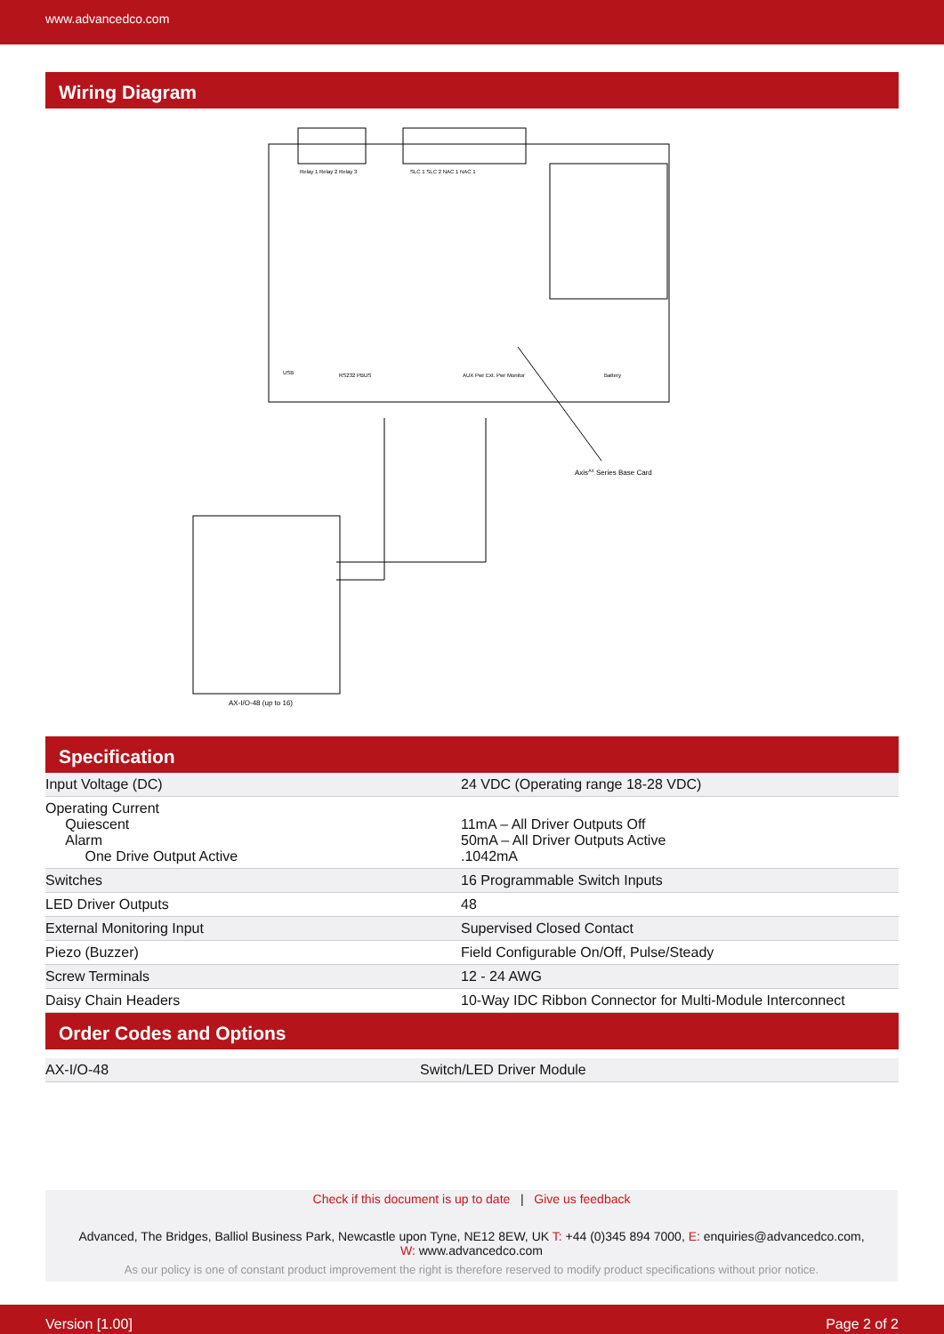www.advancedco.com
Wiring Diagram
Relay 1 Relay 2 Relay 3
SLC 1 SLC 2 NAC 1 NAC 1
USB
RS232 PBUS
AUX Pwr Ext. Pwr Monitor
Battery
AxisAX Series Base Card
AX-I/O-48 (up to 16)
Specification
| Input Voltage (DC) | 24 VDC (Operating range 18-28 VDC) |
| Operating Current Quiescent Alarm One Drive Output Active | 11mA – All Driver Outputs Off 50mA – All Driver Outputs Active .1042mA |
| Switches | 16 Programmable Switch Inputs |
| LED Driver Outputs | 48 |
| External Monitoring Input | Supervised Closed Contact |
| Piezo (Buzzer) | Field Configurable On/Off, Pulse/Steady |
| Screw Terminals | 12 - 24 AWG |
| Daisy Chain Headers | 10-Way IDC Ribbon Connector for Multi-Module Interconnect |
Order Codes and Options
| AX-I/O-48 | Switch/LED Driver Module |
Check if this document is up to date | Give us feedback
Advanced, The Bridges, Balliol Business Park, Newcastle upon Tyne, NE12 8EW, UK T: +44 (0)345 894 7000, E: enquiries@advancedco.com,
W: www.advancedco.com
As our policy is one of constant product improvement the right is therefore reserved to modify product specifications without prior notice.
Version [1.00] Page 2 of 2